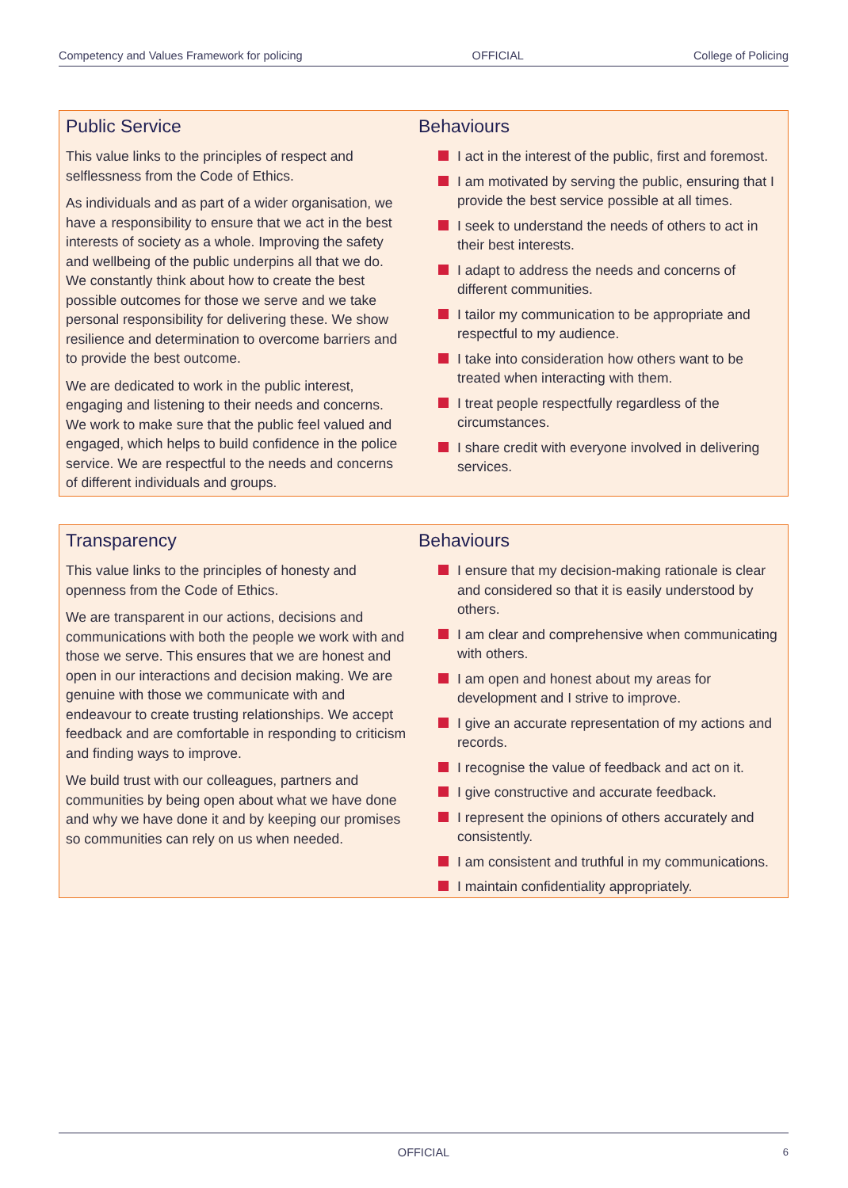Competency and Values Framework for policing OFFICIAL College of Policing
Public Service
This value links to the principles of respect and selflessness from the Code of Ethics.
As individuals and as part of a wider organisation, we have a responsibility to ensure that we act in the best interests of society as a whole. Improving the safety and wellbeing of the public underpins all that we do. We constantly think about how to create the best possible outcomes for those we serve and we take personal responsibility for delivering these. We show resilience and determination to overcome barriers and to provide the best outcome.
We are dedicated to work in the public interest, engaging and listening to their needs and concerns. We work to make sure that the public feel valued and engaged, which helps to build confidence in the police service. We are respectful to the needs and concerns of different individuals and groups.
Behaviours
I act in the interest of the public, first and foremost.
I am motivated by serving the public, ensuring that I provide the best service possible at all times.
I seek to understand the needs of others to act in their best interests.
I adapt to address the needs and concerns of different communities.
I tailor my communication to be appropriate and respectful to my audience.
I take into consideration how others want to be treated when interacting with them.
I treat people respectfully regardless of the circumstances.
I share credit with everyone involved in delivering services.
Transparency
This value links to the principles of honesty and openness from the Code of Ethics.
We are transparent in our actions, decisions and communications with both the people we work with and those we serve. This ensures that we are honest and open in our interactions and decision making. We are genuine with those we communicate with and endeavour to create trusting relationships. We accept feedback and are comfortable in responding to criticism and finding ways to improve.
We build trust with our colleagues, partners and communities by being open about what we have done and why we have done it and by keeping our promises so communities can rely on us when needed.
Behaviours
I ensure that my decision-making rationale is clear and considered so that it is easily understood by others.
I am clear and comprehensive when communicating with others.
I am open and honest about my areas for development and I strive to improve.
I give an accurate representation of my actions and records.
I recognise the value of feedback and act on it.
I give constructive and accurate feedback.
I represent the opinions of others accurately and consistently.
I am consistent and truthful in my communications.
I maintain confidentiality appropriately.
OFFICIAL 6